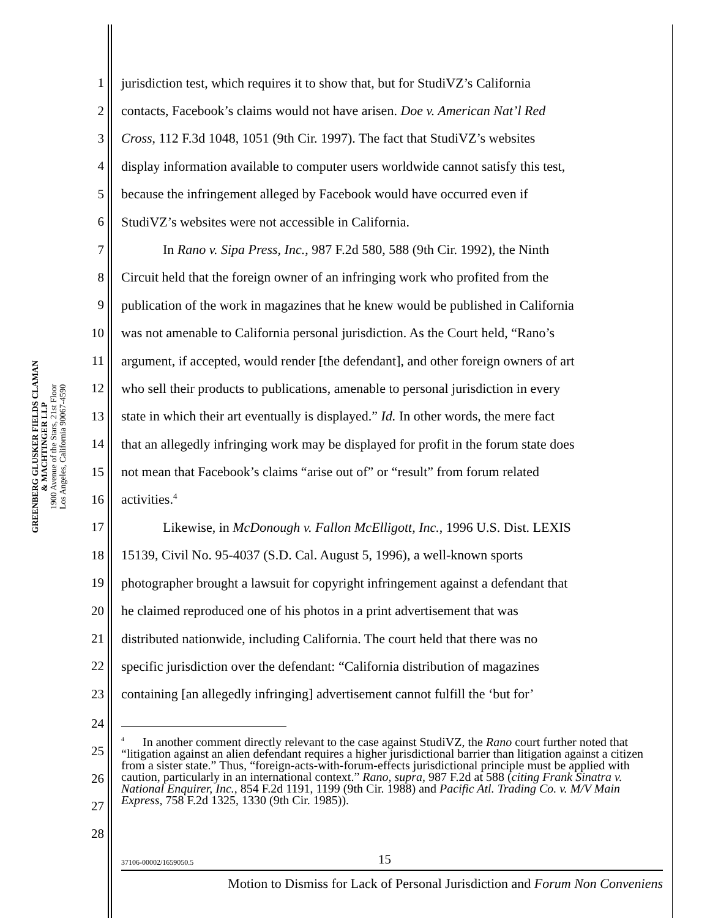GREENBERG GLUSKER FIELDS CLAMAN
& MACHTINGER LLP
1900 Avenue of the Stars, 21st Floor
Los Angeles, California 90067-4590
1 jurisdiction test, which requires it to show that, but for StudiVZ’s California
2 contacts, Facebook’s claims would not have arisen. Doe v. American Nat’l Red
3 Cross, 112 F.3d 1048, 1051 (9th Cir. 1997). The fact that StudiVZ’s websites
4 display information available to computer users worldwide cannot satisfy this test,
5 because the infringement alleged by Facebook would have occurred even if
6 StudiVZ’s websites were not accessible in California.
7 In Rano v. Sipa Press, Inc., 987 F.2d 580, 588 (9th Cir. 1992), the Ninth
8 Circuit held that the foreign owner of an infringing work who profited from the
9 publication of the work in magazines that he knew would be published in California
10 was not amenable to California personal jurisdiction. As the Court held, “Rano’s
11 argument, if accepted, would render [the defendant], and other foreign owners of art
12 who sell their products to publications, amenable to personal jurisdiction in every
13 state in which their art eventually is displayed.” Id. In other words, the mere fact
14 that an allegedly infringing work may be displayed for profit in the forum state does
15 not mean that Facebook’s claims “arise out of” or “result” from forum related
16 activities.<sup>4</sup>
17 Likewise, in McDonough v. Fallon McElligott, Inc., 1996 U.S. Dist. LEXIS
18 15139, Civil No. 95-4037 (S.D. Cal. August 5, 1996), a well-known sports
19 photographer brought a lawsuit for copyright infringement against a defendant that
20 he claimed reproduced one of his photos in a print advertisement that was
21 distributed nationwide, including California. The court held that there was no
22 specific jurisdiction over the defendant: “California distribution of magazines
23 containing [an allegedly infringing] advertisement cannot fulfill the ‘but for’
24
<sup>4</sup> In another comment directly relevant to the case against StudiVZ, the Rano court further noted that “litigation against an alien defendant requires a higher jurisdictional barrier than litigation against a citizen from a sister state.” Thus, “foreign-acts-with-forum-effects jurisdictional principle must be applied with caution, particularly in an international context.” Rano, supra, 987 F.2d at 588 (citing Frank Sinatra v. National Enquirer, Inc., 854 F.2d 1191, 1199 (9th Cir. 1988) and Pacific Atl. Trading Co. v. M/V Main Express, 758 F.2d 1325, 1330 (9th Cir. 1985)).
25
26
27
28
37106-00002/1659050.5 15
Motion to Dismiss for Lack of Personal Jurisdiction and Forum Non Conveniens